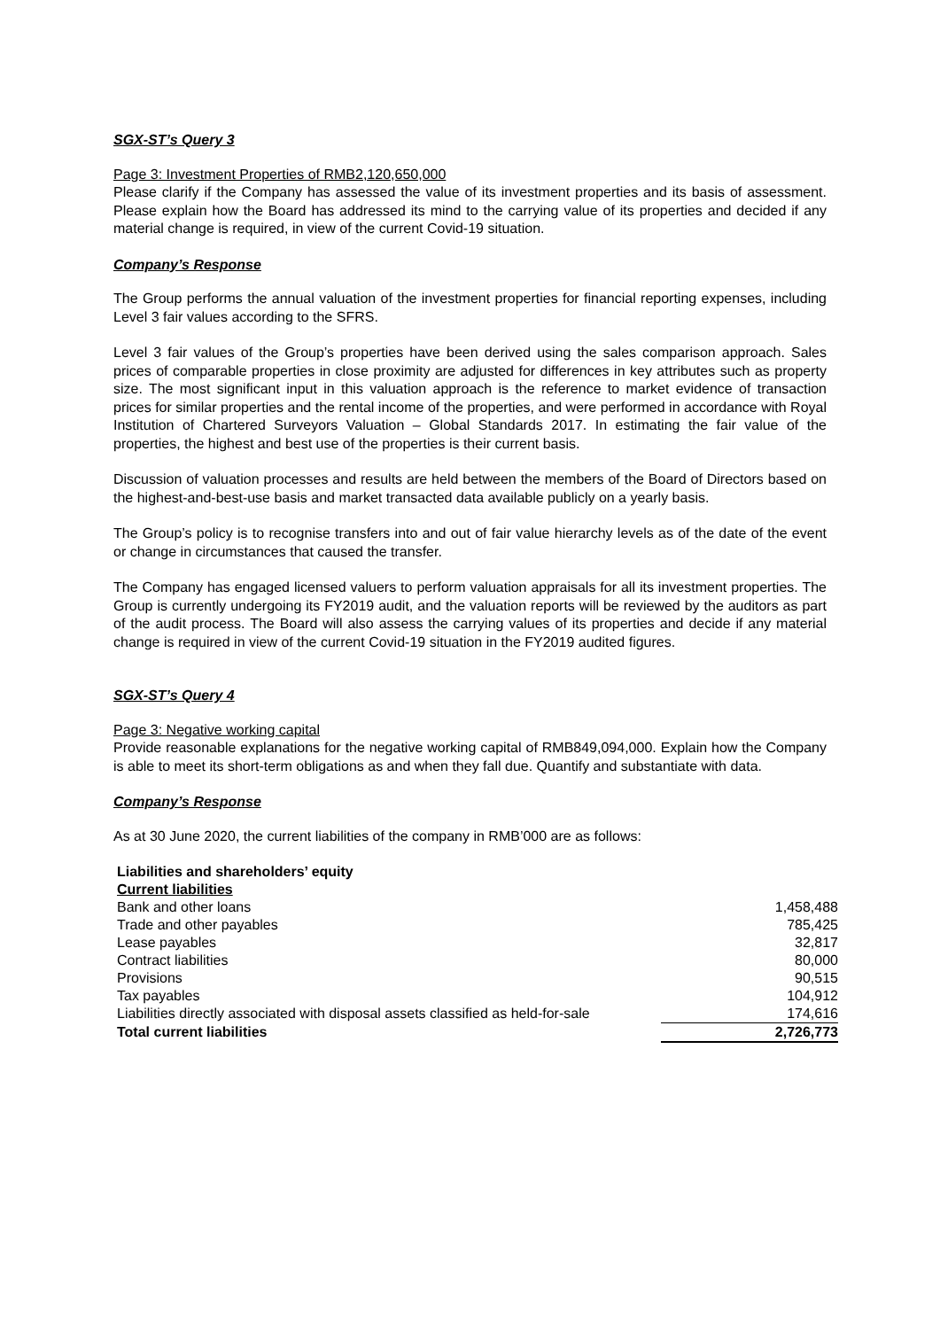SGX-ST’s Query 3
Page 3: Investment Properties of RMB2,120,650,000
Please clarify if the Company has assessed the value of its investment properties and its basis of assessment. Please explain how the Board has addressed its mind to the carrying value of its properties and decided if any material change is required, in view of the current Covid-19 situation.
Company’s Response
The Group performs the annual valuation of the investment properties for financial reporting expenses, including Level 3 fair values according to the SFRS.
Level 3 fair values of the Group’s properties have been derived using the sales comparison approach. Sales prices of comparable properties in close proximity are adjusted for differences in key attributes such as property size. The most significant input in this valuation approach is the reference to market evidence of transaction prices for similar properties and the rental income of the properties, and were performed in accordance with Royal Institution of Chartered Surveyors Valuation – Global Standards 2017. In estimating the fair value of the properties, the highest and best use of the properties is their current basis.
Discussion of valuation processes and results are held between the members of the Board of Directors based on the highest-and-best-use basis and market transacted data available publicly on a yearly basis.
The Group’s policy is to recognise transfers into and out of fair value hierarchy levels as of the date of the event or change in circumstances that caused the transfer.
The Company has engaged licensed valuers to perform valuation appraisals for all its investment properties. The Group is currently undergoing its FY2019 audit, and the valuation reports will be reviewed by the auditors as part of the audit process. The Board will also assess the carrying values of its properties and decide if any material change is required in view of the current Covid-19 situation in the FY2019 audited figures.
SGX-ST’s Query 4
Page 3: Negative working capital
Provide reasonable explanations for the negative working capital of RMB849,094,000. Explain how the Company is able to meet its short-term obligations as and when they fall due. Quantify and substantiate with data.
Company’s Response
As at 30 June 2020, the current liabilities of the company in RMB’000 are as follows:
| Liabilities and shareholders’ equity | |
| Current liabilities | |
| Bank and other loans | 1,458,488 |
| Trade and other payables | 785,425 |
| Lease payables | 32,817 |
| Contract liabilities | 80,000 |
| Provisions | 90,515 |
| Tax payables | 104,912 |
| Liabilities directly associated with disposal assets classified as held-for-sale | 174,616 |
| Total current liabilities | 2,726,773 |